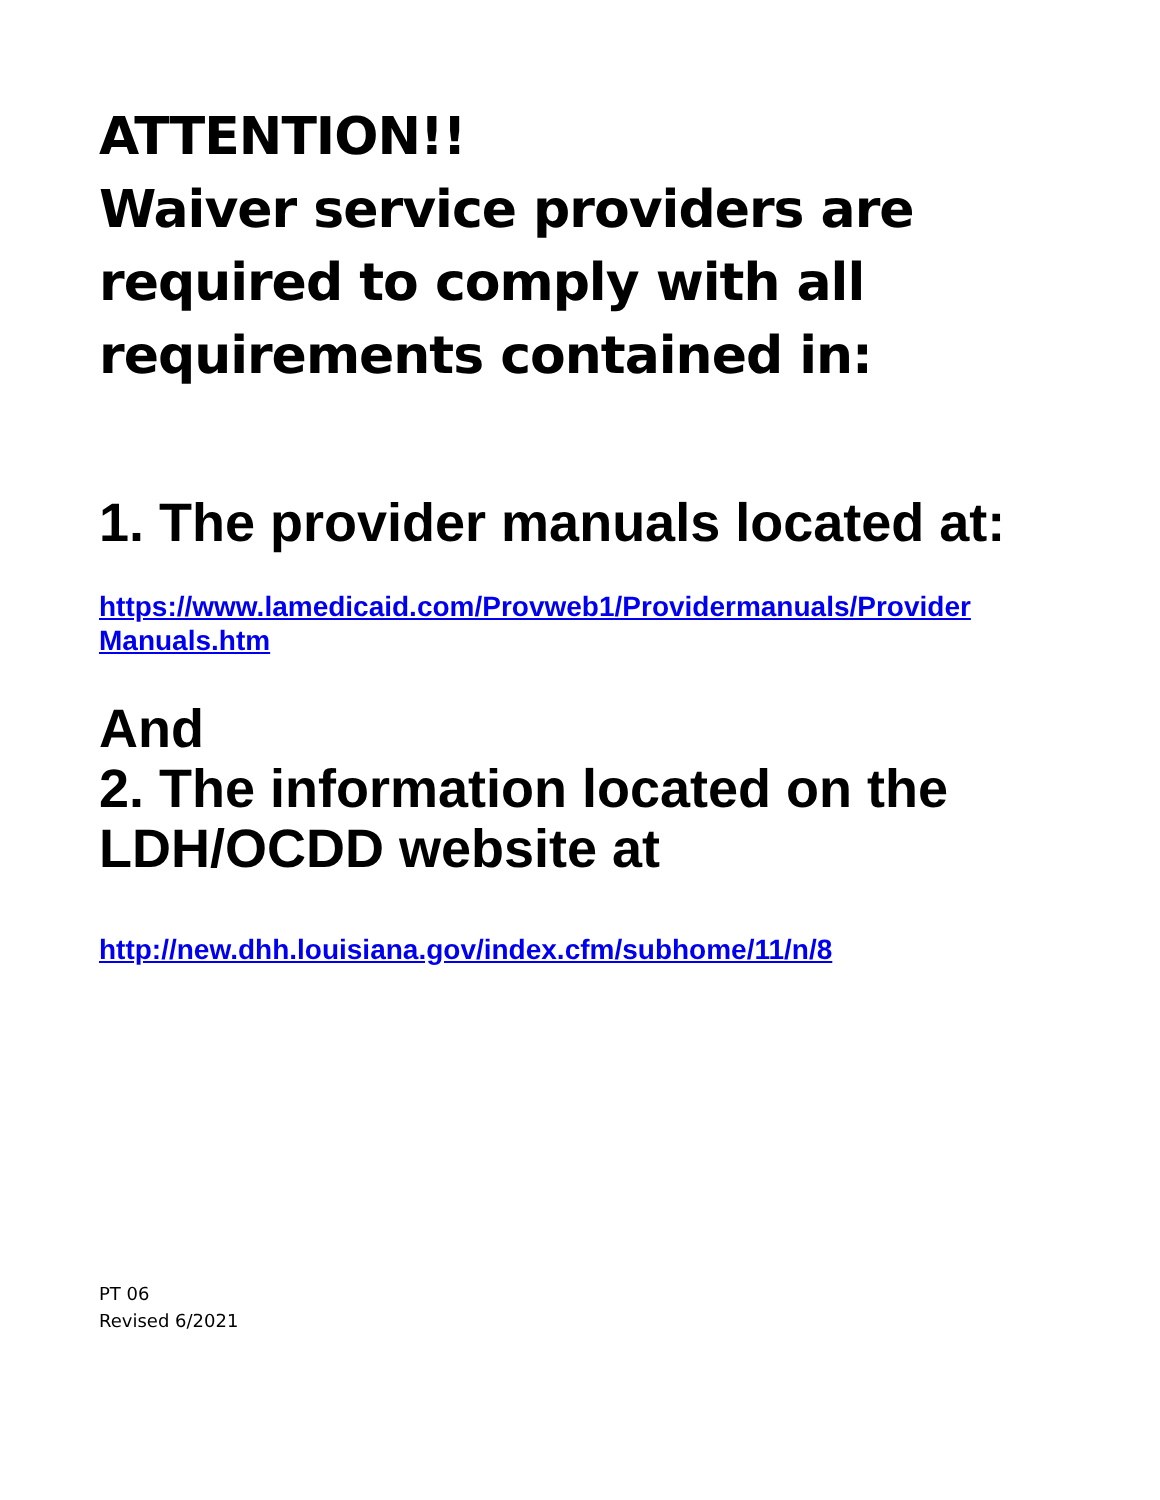ATTENTION!!
Waiver service providers are required to comply with all requirements contained in:
1. The provider manuals located at:
https://www.lamedicaid.com/Provweb1/Providermanuals/Provider Manuals.htm
And
2. The information located on the LDH/OCDD website at
http://new.dhh.louisiana.gov/index.cfm/subhome/11/n/8
PT 06
Revised 6/2021